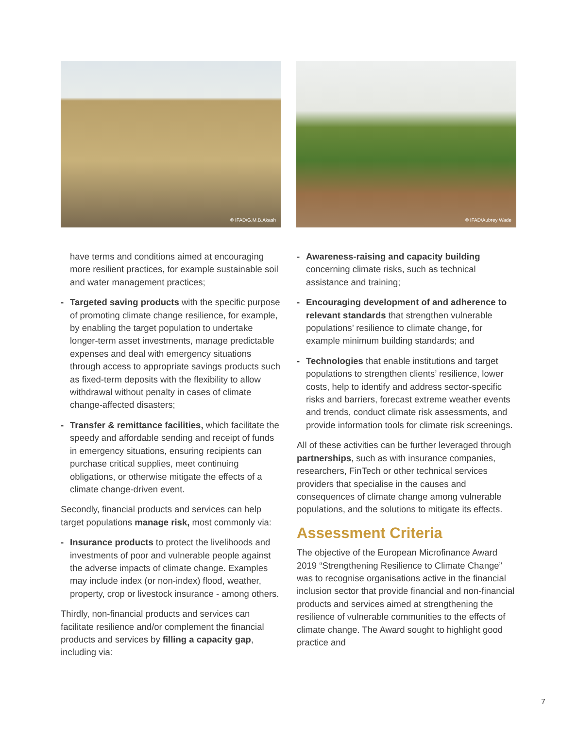© IFAD/G.M.B.Akash
© IFAD/Aubrey Wade
have terms and conditions aimed at encouraging more resilient practices, for example sustainable soil and water management practices;
- Targeted saving products with the specific purpose of promoting climate change resilience, for example, by enabling the target population to undertake longer-term asset investments, manage predictable expenses and deal with emergency situations through access to appropriate savings products such as fixed-term deposits with the flexibility to allow withdrawal without penalty in cases of climate change-affected disasters;
- Transfer & remittance facilities, which facilitate the speedy and affordable sending and receipt of funds in emergency situations, ensuring recipients can purchase critical supplies, meet continuing obligations, or otherwise mitigate the effects of a climate change-driven event.
Secondly, financial products and services can help target populations manage risk, most commonly via:
- Insurance products to protect the livelihoods and investments of poor and vulnerable people against the adverse impacts of climate change. Examples may include index (or non-index) flood, weather, property, crop or livestock insurance - among others.
Thirdly, non-financial products and services can facilitate resilience and/or complement the financial products and services by filling a capacity gap, including via:
- Awareness-raising and capacity building concerning climate risks, such as technical assistance and training;
- Encouraging development of and adherence to relevant standards that strengthen vulnerable populations’ resilience to climate change, for example minimum building standards; and
- Technologies that enable institutions and target populations to strengthen clients’ resilience, lower costs, help to identify and address sector-specific risks and barriers, forecast extreme weather events and trends, conduct climate risk assessments, and provide information tools for climate risk screenings.
All of these activities can be further leveraged through partnerships, such as with insurance companies, researchers, FinTech or other technical services providers that specialise in the causes and consequences of climate change among vulnerable populations, and the solutions to mitigate its effects.
Assessment Criteria
The objective of the European Microfinance Award 2019 “Strengthening Resilience to Climate Change” was to recognise organisations active in the financial inclusion sector that provide financial and non-financial products and services aimed at strengthening the resilience of vulnerable communities to the effects of climate change. The Award sought to highlight good practice and
7